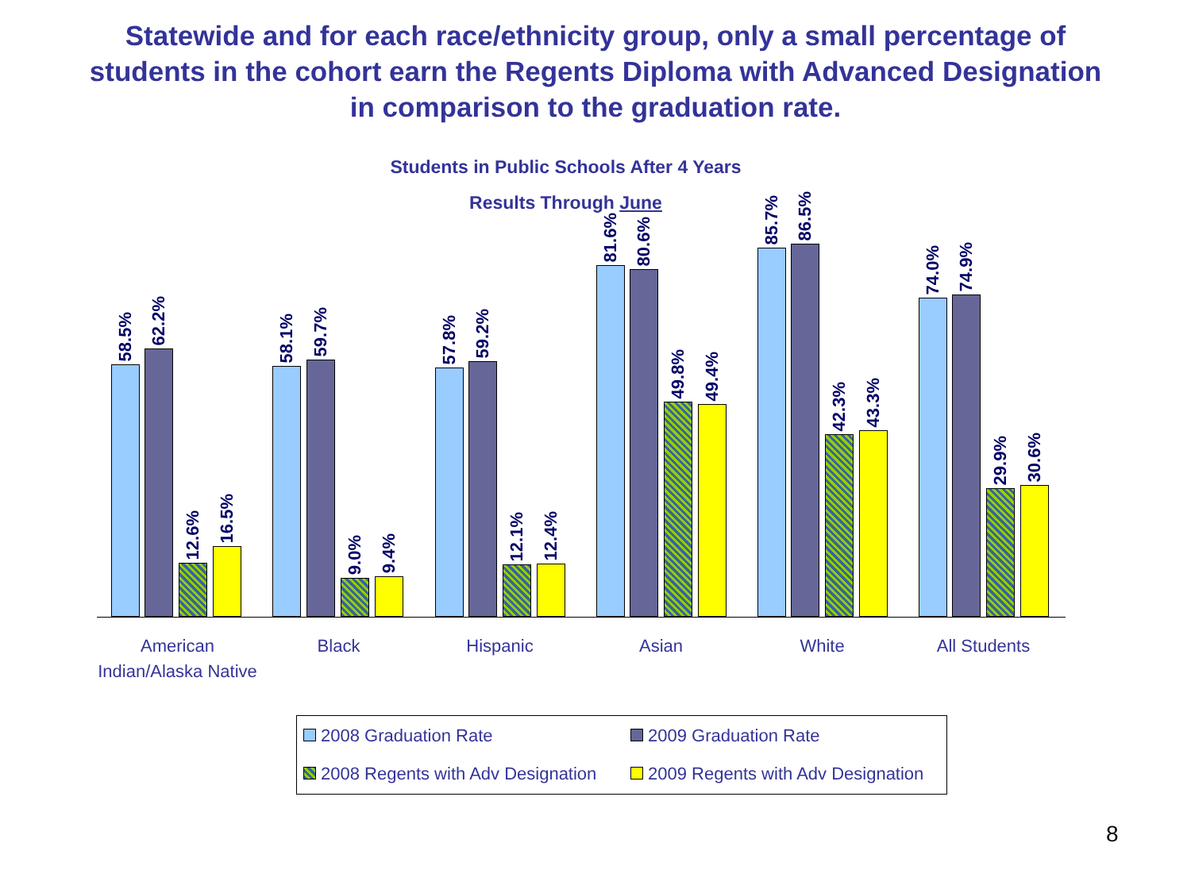Statewide and for each race/ethnicity group, only a small percentage of students in the cohort earn the Regents Diploma with Advanced Designation in comparison to the graduation rate.
Students in Public Schools After 4 Years
Results Through June
58.5%
62.2%
12.6%
16.5%
58.1%
59.7%
9.0%
9.4%
57.8%
59.2%
12.1%
12.4%
81.6%
80.6%
49.8%
49.4%
85.7%
86.5%
42.3%
43.3%
74.0%
74.9%
29.9%
30.6%
American Indian/Alaska Native
Black Hispanic Asian White All Students
2008 Graduation Rate
2009 Graduation Rate
2008 Regents with Adv Designation
2009 Regents with Adv Designation
8